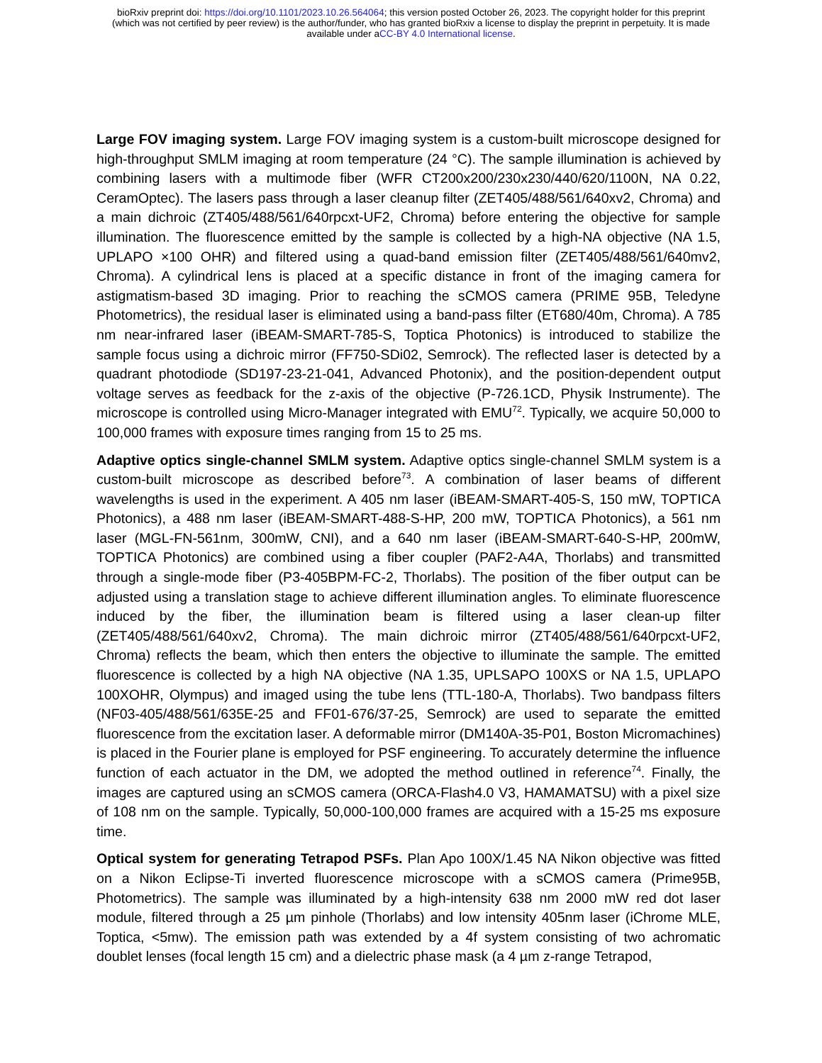bioRxiv preprint doi: https://doi.org/10.1101/2023.10.26.564064; this version posted October 26, 2023. The copyright holder for this preprint
(which was not certified by peer review) is the author/funder, who has granted bioRxiv a license to display the preprint in perpetuity. It is made
available under aCC-BY 4.0 International license.
Large FOV imaging system. Large FOV imaging system is a custom-built microscope designed for high-throughput SMLM imaging at room temperature (24 °C). The sample illumination is achieved by combining lasers with a multimode fiber (WFR CT200x200/230x230/440/620/1100N, NA 0.22, CeramOptec). The lasers pass through a laser cleanup filter (ZET405/488/561/640xv2, Chroma) and a main dichroic (ZT405/488/561/640rpcxt-UF2, Chroma) before entering the objective for sample illumination. The fluorescence emitted by the sample is collected by a high-NA objective (NA 1.5, UPLAPO ×100 OHR) and filtered using a quad-band emission filter (ZET405/488/561/640mv2, Chroma). A cylindrical lens is placed at a specific distance in front of the imaging camera for astigmatism-based 3D imaging. Prior to reaching the sCMOS camera (PRIME 95B, Teledyne Photometrics), the residual laser is eliminated using a band-pass filter (ET680/40m, Chroma). A 785 nm near-infrared laser (iBEAM-SMART-785-S, Toptica Photonics) is introduced to stabilize the sample focus using a dichroic mirror (FF750-SDi02, Semrock). The reflected laser is detected by a quadrant photodiode (SD197-23-21-041, Advanced Photonix), and the position-dependent output voltage serves as feedback for the z-axis of the objective (P-726.1CD, Physik Instrumente). The microscope is controlled using Micro-Manager integrated with EMU<sup>72</sup>. Typically, we acquire 50,000 to 100,000 frames with exposure times ranging from 15 to 25 ms.
Adaptive optics single-channel SMLM system. Adaptive optics single-channel SMLM system is a custom-built microscope as described before<sup>73</sup>. A combination of laser beams of different wavelengths is used in the experiment. A 405 nm laser (iBEAM-SMART-405-S, 150 mW, TOPTICA Photonics), a 488 nm laser (iBEAM-SMART-488-S-HP, 200 mW, TOPTICA Photonics), a 561 nm laser (MGL-FN-561nm, 300mW, CNI), and a 640 nm laser (iBEAM-SMART-640-S-HP, 200mW, TOPTICA Photonics) are combined using a fiber coupler (PAF2-A4A, Thorlabs) and transmitted through a single-mode fiber (P3-405BPM-FC-2, Thorlabs). The position of the fiber output can be adjusted using a translation stage to achieve different illumination angles. To eliminate fluorescence induced by the fiber, the illumination beam is filtered using a laser clean-up filter (ZET405/488/561/640xv2, Chroma). The main dichroic mirror (ZT405/488/561/640rpcxt-UF2, Chroma) reflects the beam, which then enters the objective to illuminate the sample. The emitted fluorescence is collected by a high NA objective (NA 1.35, UPLSAPO 100XS or NA 1.5, UPLAPO 100XOHR, Olympus) and imaged using the tube lens (TTL-180-A, Thorlabs). Two bandpass filters (NF03-405/488/561/635E-25 and FF01-676/37-25, Semrock) are used to separate the emitted fluorescence from the excitation laser. A deformable mirror (DM140A-35-P01, Boston Micromachines) is placed in the Fourier plane is employed for PSF engineering. To accurately determine the influence function of each actuator in the DM, we adopted the method outlined in reference<sup>74</sup>. Finally, the images are captured using an sCMOS camera (ORCA-Flash4.0 V3, HAMAMATSU) with a pixel size of 108 nm on the sample. Typically, 50,000-100,000 frames are acquired with a 15-25 ms exposure time.
Optical system for generating Tetrapod PSFs. Plan Apo 100X/1.45 NA Nikon objective was fitted on a Nikon Eclipse-Ti inverted fluorescence microscope with a sCMOS camera (Prime95B, Photometrics). The sample was illuminated by a high-intensity 638 nm 2000 mW red dot laser module, filtered through a 25 µm pinhole (Thorlabs) and low intensity 405nm laser (iChrome MLE, Toptica, <5mw). The emission path was extended by a 4f system consisting of two achromatic doublet lenses (focal length 15 cm) and a dielectric phase mask (a 4 µm z-range Tetrapod,